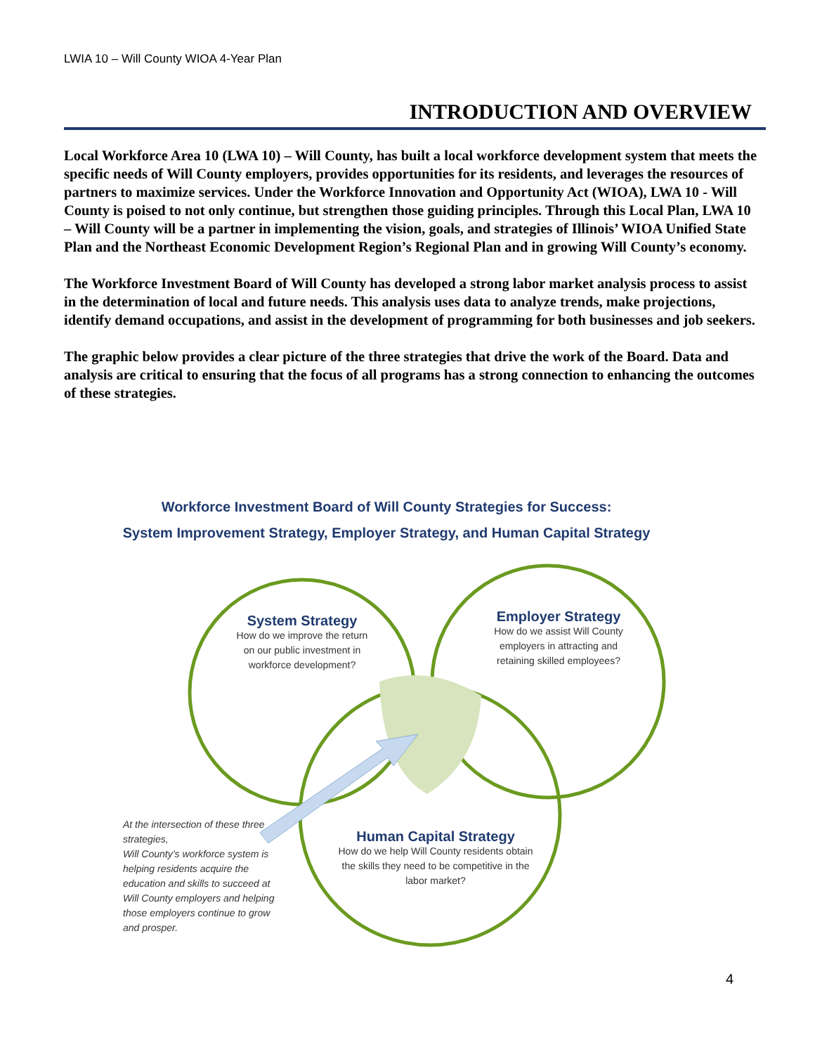LWIA 10 – Will County WIOA 4-Year Plan
INTRODUCTION AND OVERVIEW
Local Workforce Area 10 (LWA 10) – Will County, has built a local workforce development system that meets the specific needs of Will County employers, provides opportunities for its residents, and leverages the resources of partners to maximize services. Under the Workforce Innovation and Opportunity Act (WIOA), LWA 10 - Will County is poised to not only continue, but strengthen those guiding principles. Through this Local Plan, LWA 10 – Will County will be a partner in implementing the vision, goals, and strategies of Illinois’ WIOA Unified State Plan and the Northeast Economic Development Region’s Regional Plan and in growing Will County’s economy.
The Workforce Investment Board of Will County has developed a strong labor market analysis process to assist in the determination of local and future needs. This analysis uses data to analyze trends, make projections, identify demand occupations, and assist in the development of programming for both businesses and job seekers.
The graphic below provides a clear picture of the three strategies that drive the work of the Board. Data and analysis are critical to ensuring that the focus of all programs has a strong connection to enhancing the outcomes of these strategies.
Workforce Investment Board of Will County Strategies for Success:
System Improvement Strategy, Employer Strategy, and Human Capital Strategy
System Strategy
How do we improve the return on our public investment in workforce development?
Employer Strategy
How do we assist Will County employers in attracting and retaining skilled employees?
Human Capital Strategy
How do we help Will County residents obtain the skills they need to be competitive in the labor market?
At the intersection of these three strategies,
Will County’s workforce system is helping residents acquire the education and skills to succeed at Will County employers and helping those employers continue to grow and prosper.
4